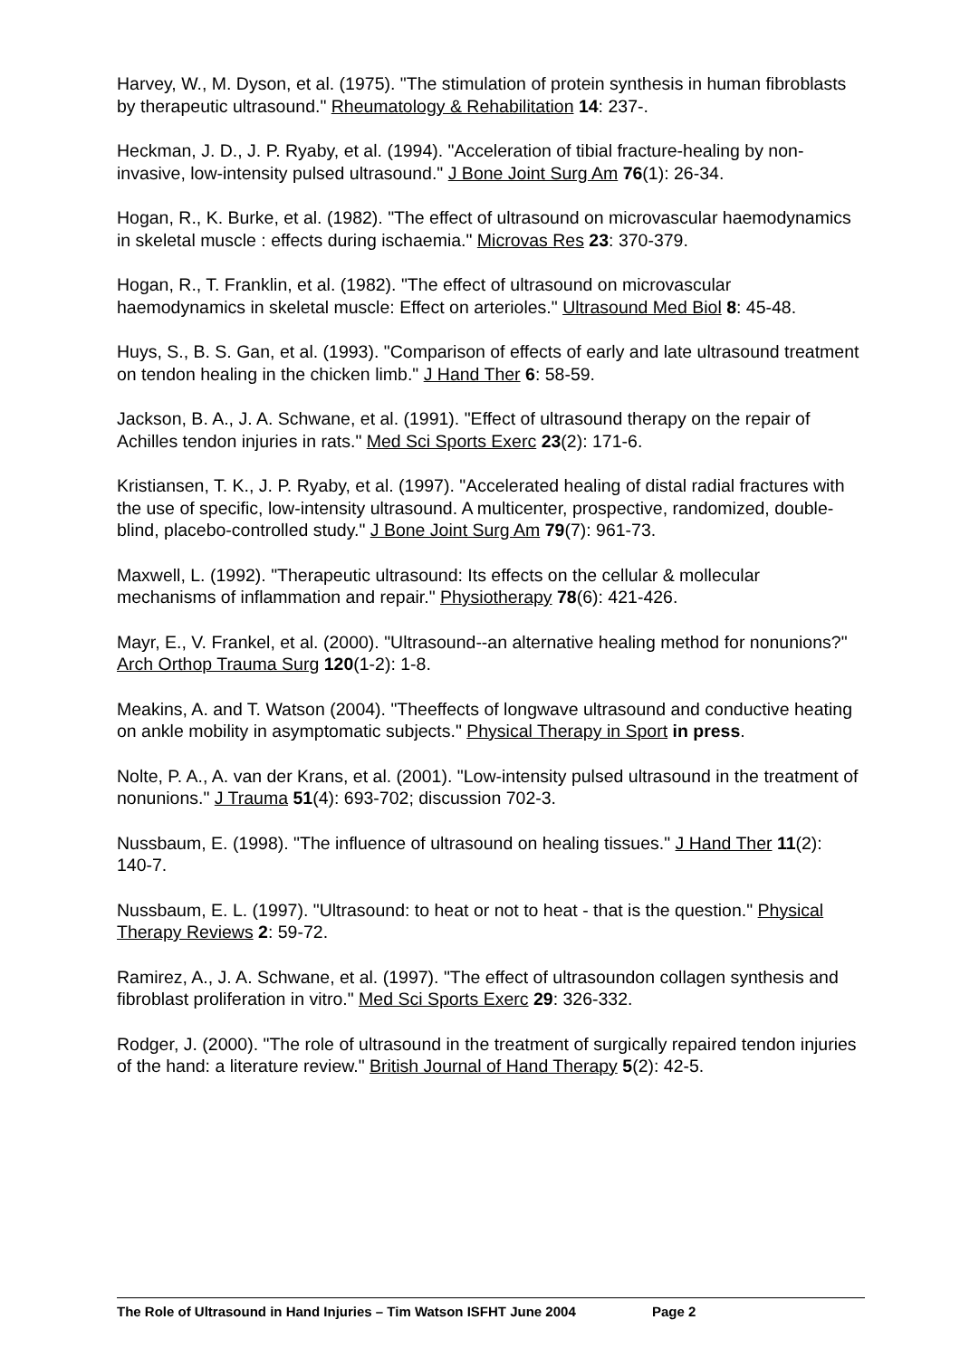Harvey, W., M. Dyson, et al. (1975). "The stimulation of protein synthesis in human fibroblasts by therapeutic ultrasound." Rheumatology & Rehabilitation 14: 237-.
Heckman, J. D., J. P. Ryaby, et al. (1994). "Acceleration of tibial fracture-healing by non-invasive, low-intensity pulsed ultrasound." J Bone Joint Surg Am 76(1): 26-34.
Hogan, R., K. Burke, et al. (1982). "The effect of ultrasound on microvascular haemodynamics in skeletal muscle : effects during ischaemia." Microvas Res 23: 370-379.
Hogan, R., T. Franklin, et al. (1982). "The effect of ultrasound on microvascular haemodynamics in skeletal muscle: Effect on arterioles." Ultrasound Med Biol 8: 45-48.
Huys, S., B. S. Gan, et al. (1993). "Comparison of effects of early and late ultrasound treatment on tendon healing in the chicken limb." J Hand Ther 6: 58-59.
Jackson, B. A., J. A. Schwane, et al. (1991). "Effect of ultrasound therapy on the repair of Achilles tendon injuries in rats." Med Sci Sports Exerc 23(2): 171-6.
Kristiansen, T. K., J. P. Ryaby, et al. (1997). "Accelerated healing of distal radial fractures with the use of specific, low-intensity ultrasound. A multicenter, prospective, randomized, double-blind, placebo-controlled study." J Bone Joint Surg Am 79(7): 961-73.
Maxwell, L. (1992). "Therapeutic ultrasound: Its effects on the cellular & mollecular mechanisms of inflammation and repair." Physiotherapy 78(6): 421-426.
Mayr, E., V. Frankel, et al. (2000). "Ultrasound--an alternative healing method for nonunions?" Arch Orthop Trauma Surg 120(1-2): 1-8.
Meakins, A. and T. Watson (2004). "Theeffects of longwave ultrasound and conductive heating on ankle mobility in asymptomatic subjects." Physical Therapy in Sport in press.
Nolte, P. A., A. van der Krans, et al. (2001). "Low-intensity pulsed ultrasound in the treatment of nonunions." J Trauma 51(4): 693-702; discussion 702-3.
Nussbaum, E. (1998). "The influence of ultrasound on healing tissues." J Hand Ther 11(2): 140-7.
Nussbaum, E. L. (1997). "Ultrasound: to heat or not to heat - that is the question." Physical Therapy Reviews 2: 59-72.
Ramirez, A., J. A. Schwane, et al. (1997). "The effect of ultrasoundon collagen synthesis and fibroblast proliferation in vitro." Med Sci Sports Exerc 29: 326-332.
Rodger, J. (2000). "The role of ultrasound in the treatment of surgically repaired tendon injuries of the hand: a literature review." British Journal of Hand Therapy 5(2): 42-5.
The Role of Ultrasound in Hand Injuries – Tim Watson ISFHT June 2004 Page 2